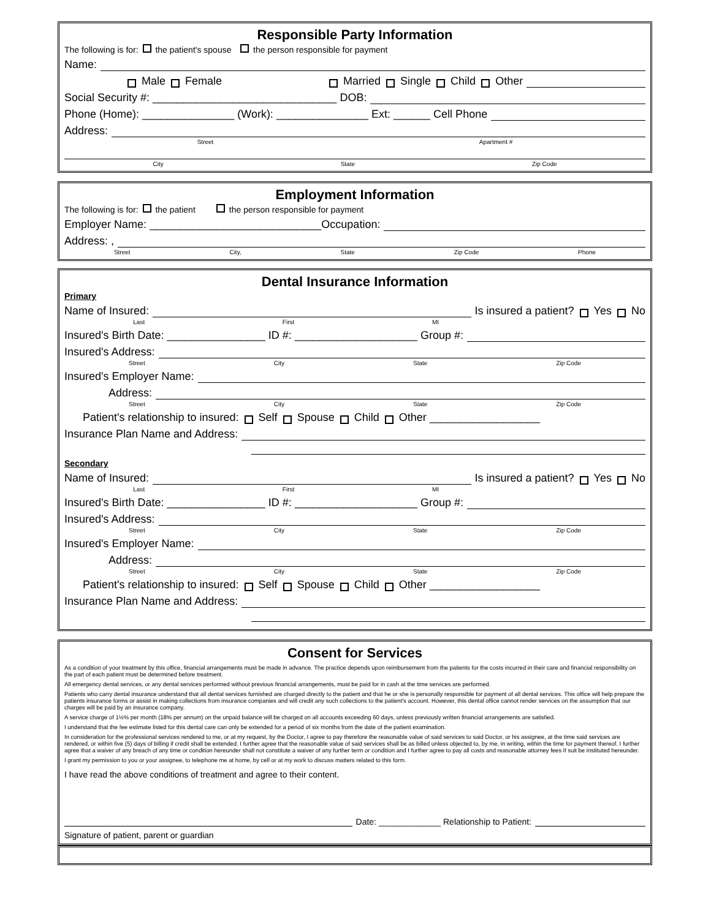Responsible Party Information
The following is for: the patient's spouse the person responsible for payment
Name:
Male Female Married Single Child Other
Social Security #: ______________________________ DOB:
Phone (Home): _______________ (Work): _______________ Ext: ______ Cell Phone
Address:
Street Apartment #
City State Zip Code
Employment Information
The following is for: the patient the person responsible for payment
Employer Name: ____________________________Occupation:
Address: ,
Street City, State Zip Code Phone
Dental Insurance Information
Primary
Name of Insured: Is insured a patient? Yes No
Last First MI
Insured's Birth Date: ________________ ID #: ____________________ Group #:
Insured's Address:
Street City State Zip Code
Insured's Employer Name:
Address:
Street City State Zip Code
Patient's relationship to insured: Self Spouse Child Other __________________
Insurance Plan Name and Address:
Secondary
Name of Insured: Is insured a patient? Yes No
Last First MI
Insured's Birth Date: ________________ ID #: ____________________ Group #:
Insured's Address:
Street City State Zip Code
Insured's Employer Name:
Address:
Street City State Zip Code
Patient's relationship to insured: Self Spouse Child Other __________________
Insurance Plan Name and Address:
Consent for Services
As a condition of your treatment by this office, financial arrangements must be made in advance. The practice depends upon reimbursement from the patients for the costs incurred in their care and financial responsibility on the part of each patient must be determined before treatment.
All emergency dental services, or any dental services performed without previous financial arrangements, must be paid for in cash at the time services are performed.
Patients who carry dental insurance understand that all dental services furnished are charged directly to the patient and that he or she is personally responsible for payment of all dental services. This office will help prepare the patients insurance forms or assist in making collections from insurance companies and will credit any such collections to the patient's account. However, this dental office cannot render services on the assumption that our charges will be paid by an insurance company.
A service charge of 1½% per month (18% per annum) on the unpaid balance will be charged on all accounts exceeding 60 days, unless previously written financial arrangements are satisfied.
I understand that the fee estimate listed for this dental care can only be extended for a period of six months from the date of the patient examination.
In consideration for the professional services rendered to me, or at my request, by the Doctor, I agree to pay therefore the reasonable value of said services to said Doctor, or his assignee, at the time said services are rendered, or within five (5) days of billing if credit shall be extended. I further agree that the reasonable value of said services shall be as billed unless objected to, by me, in writing, within the time for payment thereof. I further agree that a waiver of any breach of any time or condition hereunder shall not constitute a waiver of any further term or condition and I further agree to pay all costs and reasonable attorney fees if suit be instituted hereunder.
I grant my permission to you or your assignee, to telephone me at home, by cell or at my work to discuss matters related to this form.
I have read the above conditions of treatment and agree to their content.
Date: _____________ Relationship to Patient:
Signature of patient, parent or guardian